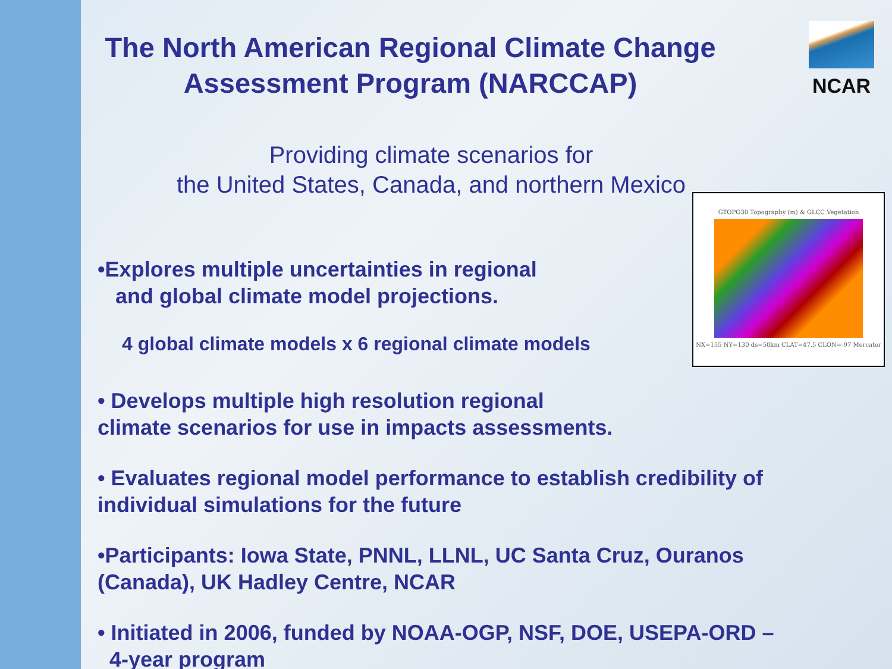NCAR
The North American Regional Climate Change
Assessment Program (NARCCAP)
Providing climate scenarios for
the United States, Canada, and northern Mexico
GTOPO30 Topography (m) & GLCC Vegetation
NX=155 NY=130 ds=50km CLAT=47.5 CLON=-97 Mercator
•Explores multiple uncertainties in regional
and global climate model projections.
4 global climate models x 6 regional climate models
• Develops multiple high resolution regional
climate scenarios for use in impacts assessments.
• Evaluates regional model performance to establish credibility of
individual simulations for the future
•Participants: Iowa State, PNNL, LLNL, UC Santa Cruz, Ouranos
(Canada), UK Hadley Centre, NCAR
• Initiated in 2006, funded by NOAA-OGP, NSF, DOE, USEPA-ORD –
4-year program